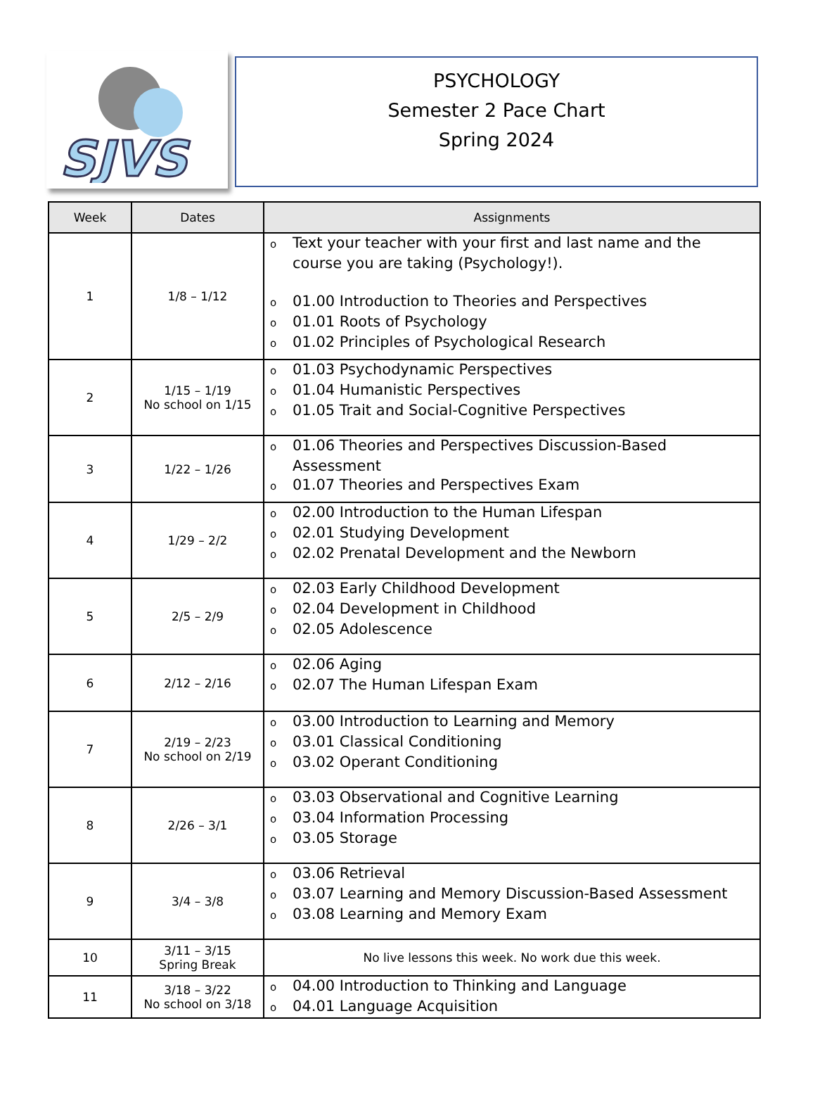SJVS
PSYCHOLOGY
Semester 2 Pace Chart
Spring 2024
| Week | Dates | Assignments |
| --- | --- | --- |
| 1 | 1/8 – 1/12 | o Text your teacher with your first and last name and the course you are taking (Psychology!). o 01.00 Introduction to Theories and Perspectives o 01.01 Roots of Psychology o 01.02 Principles of Psychological Research |
| 2 | 1/15 – 1/19 No school on 1/15 | o 01.03 Psychodynamic Perspectives o 01.04 Humanistic Perspectives o 01.05 Trait and Social-Cognitive Perspectives |
| 3 | 1/22 – 1/26 | o 01.06 Theories and Perspectives Discussion-Based Assessment o 01.07 Theories and Perspectives Exam |
| 4 | 1/29 – 2/2 | o 02.00 Introduction to the Human Lifespan o 02.01 Studying Development o 02.02 Prenatal Development and the Newborn |
| 5 | 2/5 – 2/9 | o 02.03 Early Childhood Development o 02.04 Development in Childhood o 02.05 Adolescence |
| 6 | 2/12 – 2/16 | o 02.06 Aging o 02.07 The Human Lifespan Exam |
| 7 | 2/19 – 2/23 No school on 2/19 | o 03.00 Introduction to Learning and Memory o 03.01 Classical Conditioning o 03.02 Operant Conditioning |
| 8 | 2/26 – 3/1 | o 03.03 Observational and Cognitive Learning o 03.04 Information Processing o 03.05 Storage |
| 9 | 3/4 – 3/8 | o 03.06 Retrieval o 03.07 Learning and Memory Discussion-Based Assessment o 03.08 Learning and Memory Exam |
| 10 | 3/11 – 3/15 Spring Break | No live lessons this week. No work due this week. |
| 11 | 3/18 – 3/22 No school on 3/18 | o 04.00 Introduction to Thinking and Language o 04.01 Language Acquisition |